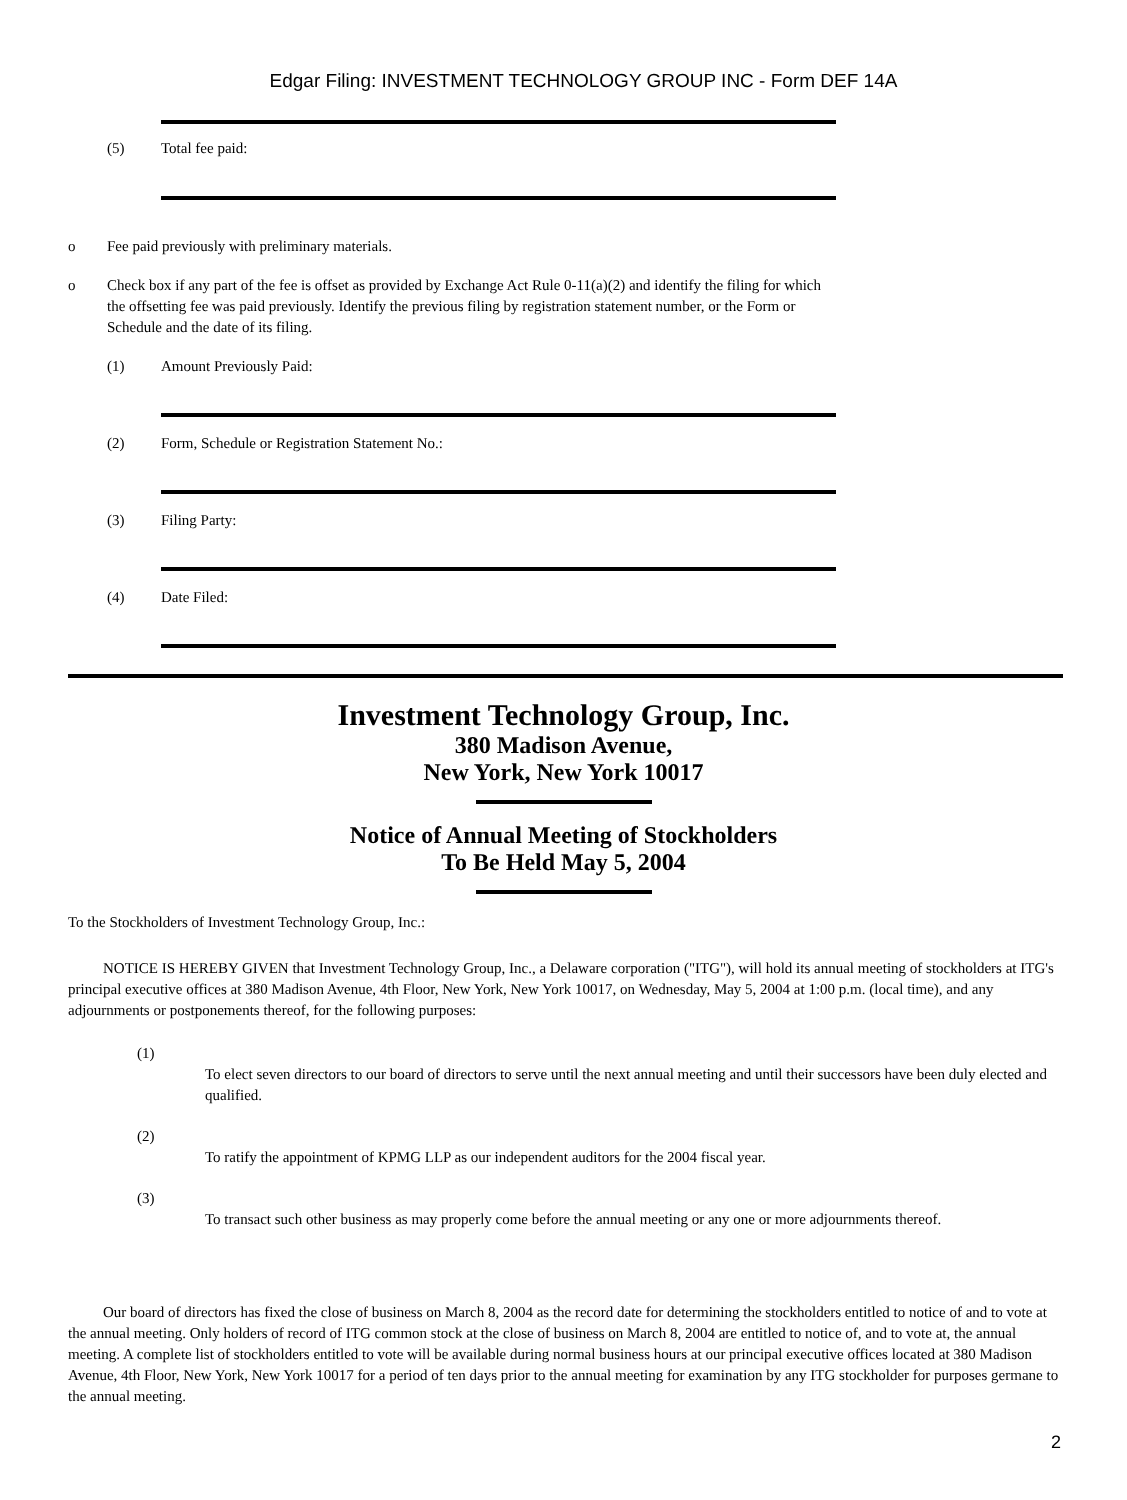Edgar Filing: INVESTMENT TECHNOLOGY GROUP INC - Form DEF 14A
(5) Total fee paid:
o Fee paid previously with preliminary materials.
o Check box if any part of the fee is offset as provided by Exchange Act Rule 0-11(a)(2) and identify the filing for which the offsetting fee was paid previously. Identify the previous filing by registration statement number, or the Form or Schedule and the date of its filing.
(1) Amount Previously Paid:
(2) Form, Schedule or Registration Statement No.:
(3) Filing Party:
(4) Date Filed:
Investment Technology Group, Inc.
380 Madison Avenue,
New York, New York 10017
Notice of Annual Meeting of Stockholders
To Be Held May 5, 2004
To the Stockholders of Investment Technology Group, Inc.:
NOTICE IS HEREBY GIVEN that Investment Technology Group, Inc., a Delaware corporation ("ITG"), will hold its annual meeting of stockholders at ITG's principal executive offices at 380 Madison Avenue, 4th Floor, New York, New York 10017, on Wednesday, May 5, 2004 at 1:00 p.m. (local time), and any adjournments or postponements thereof, for the following purposes:
(1)
To elect seven directors to our board of directors to serve until the next annual meeting and until their successors have been duly elected and qualified.
(2)
To ratify the appointment of KPMG LLP as our independent auditors for the 2004 fiscal year.
(3)
To transact such other business as may properly come before the annual meeting or any one or more adjournments thereof.
Our board of directors has fixed the close of business on March 8, 2004 as the record date for determining the stockholders entitled to notice of and to vote at the annual meeting. Only holders of record of ITG common stock at the close of business on March 8, 2004 are entitled to notice of, and to vote at, the annual meeting. A complete list of stockholders entitled to vote will be available during normal business hours at our principal executive offices located at 380 Madison Avenue, 4th Floor, New York, New York 10017 for a period of ten days prior to the annual meeting for examination by any ITG stockholder for purposes germane to the annual meeting.
2